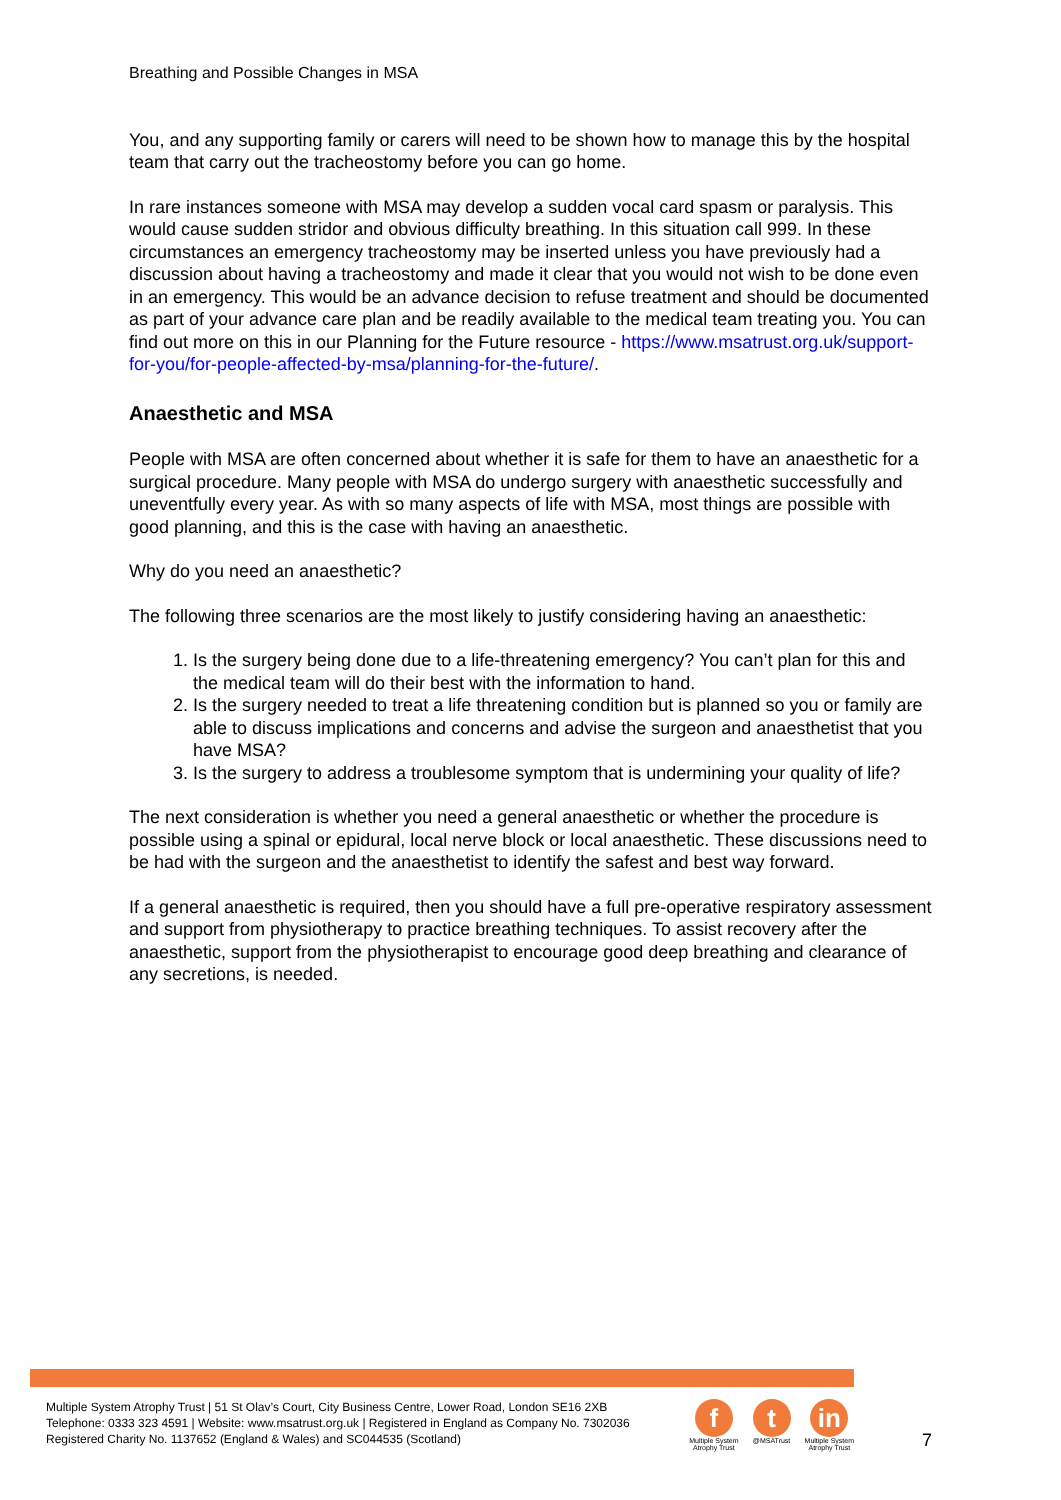Breathing and Possible Changes in MSA
You, and any supporting family or carers will need to be shown how to manage this by the hospital team that carry out the tracheostomy before you can go home.
In rare instances someone with MSA may develop a sudden vocal card spasm or paralysis. This would cause sudden stridor and obvious difficulty breathing. In this situation call 999. In these circumstances an emergency tracheostomy may be inserted unless you have previously had a discussion about having a tracheostomy and made it clear that you would not wish to be done even in an emergency. This would be an advance decision to refuse treatment and should be documented as part of your advance care plan and be readily available to the medical team treating you. You can find out more on this in our Planning for the Future resource - https://www.msatrust.org.uk/support-for-you/for-people-affected-by-msa/planning-for-the-future/.
Anaesthetic and MSA
People with MSA are often concerned about whether it is safe for them to have an anaesthetic for a surgical procedure. Many people with MSA do undergo surgery with anaesthetic successfully and uneventfully every year. As with so many aspects of life with MSA, most things are possible with good planning, and this is the case with having an anaesthetic.
Why do you need an anaesthetic?
The following three scenarios are the most likely to justify considering having an anaesthetic:
1. Is the surgery being done due to a life-threatening emergency? You can’t plan for this and the medical team will do their best with the information to hand.
2. Is the surgery needed to treat a life threatening condition but is planned so you or family are able to discuss implications and concerns and advise the surgeon and anaesthetist that you have MSA?
3. Is the surgery to address a troublesome symptom that is undermining your quality of life?
The next consideration is whether you need a general anaesthetic or whether the procedure is possible using a spinal or epidural, local nerve block or local anaesthetic. These discussions need to be had with the surgeon and the anaesthetist to identify the safest and best way forward.
If a general anaesthetic is required, then you should have a full pre-operative respiratory assessment and support from physiotherapy to practice breathing techniques. To assist recovery after the anaesthetic, support from the physiotherapist to encourage good deep breathing and clearance of any secretions, is needed.
Multiple System Atrophy Trust | 51 St Olav’s Court, City Business Centre, Lower Road, London SE16 2XB
Telephone: 0333 323 4591 | Website: www.msatrust.org.uk | Registered in England as Company No. 7302036
Registered Charity No. 1137652 (England & Wales) and SC044535 (Scotland)
f
Multiple System
Atrophy Trust
t
@MSATrust
in
Multiple System
Atrophy Trust
7